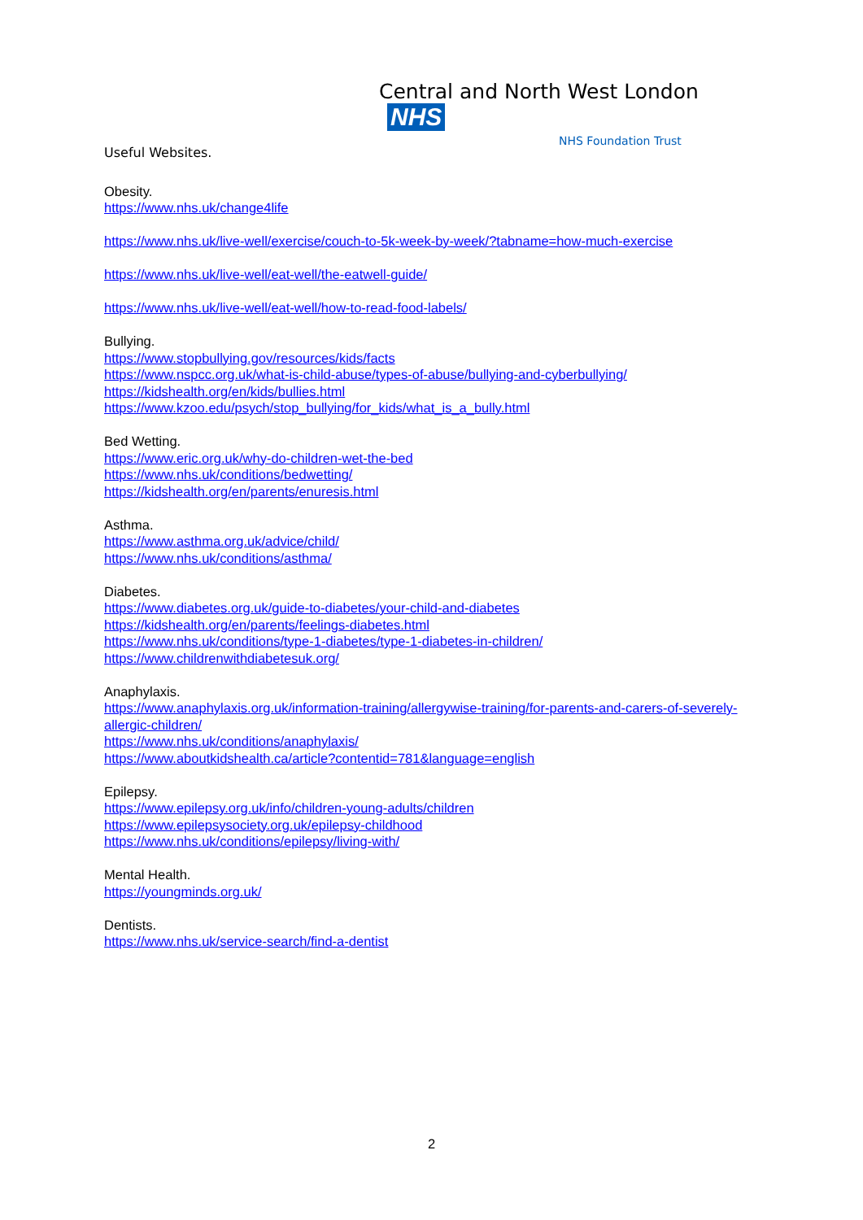Central and North West London NHS
NHS Foundation Trust
Useful Websites.
Obesity.
https://www.nhs.uk/change4life
https://www.nhs.uk/live-well/exercise/couch-to-5k-week-by-week/?tabname=how-much-exercise
https://www.nhs.uk/live-well/eat-well/the-eatwell-guide/
https://www.nhs.uk/live-well/eat-well/how-to-read-food-labels/
Bullying.
https://www.stopbullying.gov/resources/kids/facts
https://www.nspcc.org.uk/what-is-child-abuse/types-of-abuse/bullying-and-cyberbullying/
https://kidshealth.org/en/kids/bullies.html
https://www.kzoo.edu/psych/stop_bullying/for_kids/what_is_a_bully.html
Bed Wetting.
https://www.eric.org.uk/why-do-children-wet-the-bed
https://www.nhs.uk/conditions/bedwetting/
https://kidshealth.org/en/parents/enuresis.html
Asthma.
https://www.asthma.org.uk/advice/child/
https://www.nhs.uk/conditions/asthma/
Diabetes.
https://www.diabetes.org.uk/guide-to-diabetes/your-child-and-diabetes
https://kidshealth.org/en/parents/feelings-diabetes.html
https://www.nhs.uk/conditions/type-1-diabetes/type-1-diabetes-in-children/
https://www.childrenwithdiabetesuk.org/
Anaphylaxis.
https://www.anaphylaxis.org.uk/information-training/allergywise-training/for-parents-and-carers-of-severely-allergic-children/
https://www.nhs.uk/conditions/anaphylaxis/
https://www.aboutkidshealth.ca/article?contentid=781&language=english
Epilepsy.
https://www.epilepsy.org.uk/info/children-young-adults/children
https://www.epilepsysociety.org.uk/epilepsy-childhood
https://www.nhs.uk/conditions/epilepsy/living-with/
Mental Health.
https://youngminds.org.uk/
Dentists.
https://www.nhs.uk/service-search/find-a-dentist
2